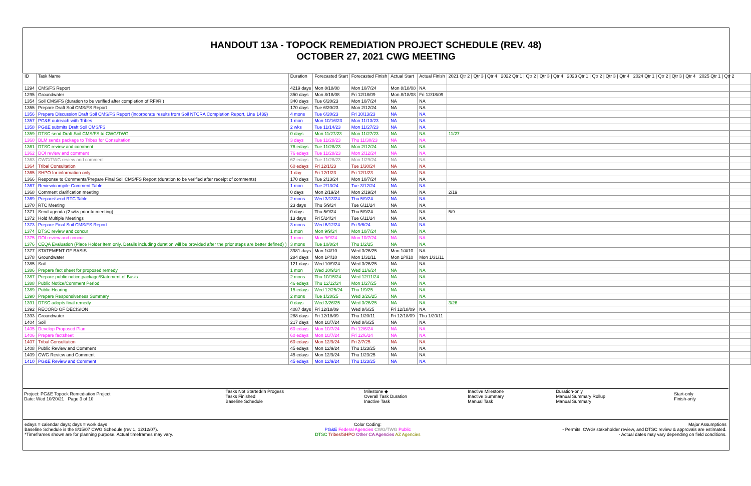HANDOUT 13A - TOPOCK REMEDIATION PROJECT SCHEDULE (REV. 48)
OCTOBER 27, 2021 CWG MEETING
| ID | Task Name | Duration | Forecasted Start | Forecasted Finish | Actual Start | Actual Finish | 2021 Qtr 2 / Qtr 3 / Qtr 4 2022 Qtr 1 / Qtr 2 / Qtr 3 / Qtr 4 2023 Qtr 1 / Qtr 2 / Qtr 3 / Qtr 4 2024 Qtr 1 / Qtr 2 / Qtr 3 / Qtr 4 2025 Qtr 1 / Qtr 2 |
| --- | --- | --- | --- | --- | --- | --- | --- |
| 1294 | CMS/FS Report | 4219 days | Mon 8/18/08 | Mon 10/7/24 | Mon 8/18/08 | NA | |
| 1295 | Groundwater | 350 days | Mon 8/18/08 | Fri 12/18/09 | Mon 8/18/08 | Fri 12/18/09 | |
| 1354 | Soil CMS/FS (duration to be verified after completion of RFI/RI) | 340 days | Tue 6/20/23 | Mon 10/7/24 | NA | NA | |
| 1355 | Prepare Draft Soil CMS/FS Report | 170 days | Tue 6/20/23 | Mon 2/12/24 | NA | NA | |
| 1356 | Prepare Discussion Draft Soil CMS/FS Report (incorporate results from Soil NTCRA Completion Report, Line 1439) | 4 mons | Tue 6/20/23 | Fri 10/13/23 | NA | NA | |
| 1357 | PG&E outreach with Tribes | 1 mon | Mon 10/16/23 | Mon 11/13/23 | NA | NA | |
| 1358 | PG&E submits Draft Soil CMS/FS | 2 wks | Tue 11/14/23 | Mon 11/27/23 | NA | NA | |
| 1359 | DTSC send Draft Soil CMS/FS to CWG/TWG | 0 days | Mon 11/27/23 | Mon 11/27/23 | NA | NA | 11/27 |
| 1360 | BLM sends package to Tribes for Consultation | 3 days | Tue 11/28/23 | Thu 11/30/23 | NA | NA | |
| 1361 | DTSC review and comment | 76 edays | Tue 11/28/23 | Mon 2/12/24 | NA | NA | |
| 1362 | DOI review and comment | 76 edays | Tue 11/28/23 | Mon 2/12/24 | NA | NA | |
| 1363 | CWG/TWG review and comment | 62 edays | Tue 11/28/23 | Mon 1/29/24 | NA | NA | |
| 1364 | Tribal Consultation | 60 edays | Fri 12/1/23 | Tue 1/30/24 | NA | NA | |
| 1365 | SHPO for information only | 1 day | Fri 12/1/23 | Fri 12/1/23 | NA | NA | |
| 1366 | Response to Comments/Prepare Final Soil CMS/FS Report (duration to be verified after receipt of comments) | 170 days | Tue 2/13/24 | Mon 10/7/24 | NA | NA | |
| 1367 | Review/compile Comment Table | 1 mon | Tue 2/13/24 | Tue 3/12/24 | NA | NA | |
| 1368 | Comment clarification meeting | 0 days | Mon 2/19/24 | Mon 2/19/24 | NA | NA | 2/19 |
| 1369 | Prepare/send RTC Table | 2 mons | Wed 3/13/24 | Thu 5/9/24 | NA | NA | |
| 1370 | RTC Meeting | 23 days | Thu 5/9/24 | Tue 6/11/24 | NA | NA | |
| 1371 | Send agenda (2 wks prior to meeting) | 0 days | Thu 5/9/24 | Thu 5/9/24 | NA | NA | 5/9 |
| 1372 | Hold Multiple Meetings | 13 days | Fri 5/24/24 | Tue 6/11/24 | NA | NA | |
| 1373 | Prepare Final Soil CMS/FS Report | 3 mons | Wed 6/12/24 | Fri 9/6/24 | NA | NA | |
| 1374 | DTSC review and concur | 1 mon | Mon 9/9/24 | Mon 10/7/24 | NA | NA | |
| 1375 | DOI review and concur | 1 mon | Mon 9/9/24 | Mon 10/7/24 | NA | NA | |
| 1376 | CEQA Evaluation (Place Holder Item only. Details including duration will be provided after the prior steps are better defined) ) | 3 mons | Tue 10/8/24 | Thu 1/2/25 | NA | NA | |
| 1377 | STATEMENT OF BASIS | 3981 days | Mon 1/4/10 | Wed 3/26/25 | Mon 1/4/10 | NA | |
| 1378 | Groundwater | 284 days | Mon 1/4/10 | Mon 1/31/11 | Mon 1/4/10 | Mon 1/31/11 | |
| 1385 | Soil | 121 days | Wed 10/9/24 | Wed 3/26/25 | NA | NA | |
| 1386 | Prepare fact sheet for proposed remedy | 1 mon | Wed 10/9/24 | Wed 11/6/24 | NA | NA | |
| 1387 | Prepare public notice package/Statement of Basis | 2 mons | Thu 10/15/24 | Wed 12/11/24 | NA | NA | |
| 1388 | Public Notice/Comment Period | 46 edays | Thu 12/12/24 | Mon 1/27/25 | NA | NA | |
| 1389 | Public Hearing | 15 edays | Wed 12/25/24 | Thu 1/9/25 | NA | NA | |
| 1390 | Prepare Responsiveness Summary | 2 mons | Tue 1/28/25 | Wed 3/26/25 | NA | NA | |
| 1391 | DTSC adopts final remedy | 0 days | Wed 3/26/25 | Wed 3/26/25 | NA | NA | 3/26 |
| 1392 | RECORD OF DECISION | 4087 days | Fri 12/18/09 | Wed 8/6/25 | Fri 12/18/09 | NA | |
| 1393 | Groundwater | 288 days | Fri 12/18/09 | Thu 1/20/11 | Fri 12/18/09 | Thu 1/20/11 | |
| 1404 | Soil | 217 days | Mon 10/7/24 | Wed 8/6/25 | NA | NA | |
| 1405 | Develop Proposed Plan | 60 edays | Mon 10/7/24 | Fri 12/6/24 | NA | NA | |
| 1406 | Prepare factsheet | 60 edays | Mon 10/7/24 | Fri 12/6/24 | NA | NA | |
| 1407 | Tribal Consultation | 60 edays | Mon 12/9/24 | Fri 2/7/25 | NA | NA | |
| 1408 | Public Review and Comment | 45 edays | Mon 12/9/24 | Thu 1/23/25 | NA | NA | |
| 1409 | CWG Review and Comment | 45 edays | Mon 12/9/24 | Thu 1/23/25 | NA | NA | |
| 1410 | PG&E Review and Comment | 45 edays | Mon 12/9/24 | Thu 1/23/25 | NA | NA | |
| Project: PG&E Topock Remediation Project Date: Wed 10/20/21 Page 3 of 10 | Tasks Not Started/In Progess Tasks Finished Baseline Schedule | Milestone ◆ Overall Task Duration Inactive Task | Inactive Milestone Inactive Summary Manual Task | Duration-only Manual Summary Rollup Manual Summary | Start-only Finish-only |
edays = calendar days; days = work days
Baseline Schedule is the 8/15/07 CWG Schedule (rev 1, 12/12/07).
*Timeframes shown are for planning purpose. Actual timeframes may vary.
Color Coding:
PG&E Federal Agencies CWG/TWG Public
DTSC Tribes/SHPO Other CA Agencies AZ Agencies
Major Assumptions
- Permits, CWG/ stakeholder review, and DTSC review & approvals are estimated.
- Actual dates may vary depending on field conditions.